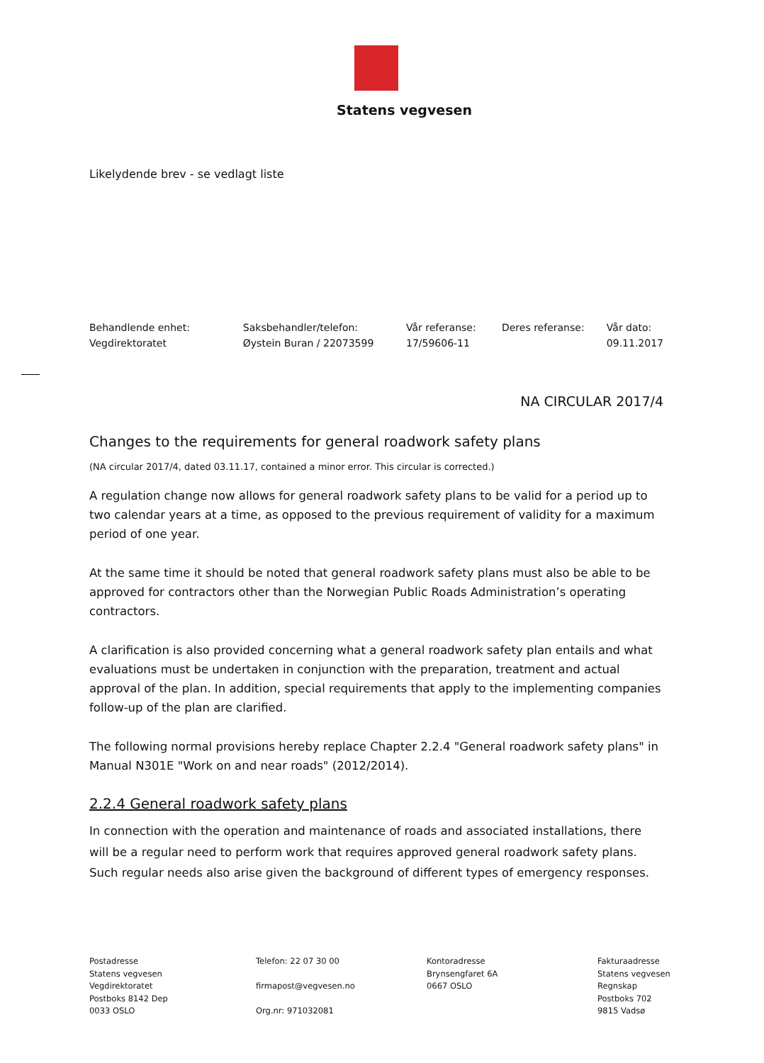Statens vegvesen
Likelydende brev - se vedlagt liste
| Behandlende enhet: | Saksbehandler/telefon: | Vår referanse: | Deres referanse: | Vår dato: |
| --- | --- | --- | --- | --- |
| Vegdirektoratet | Øystein Buran / 22073599 | 17/59606-11 | | 09.11.2017 |
NA CIRCULAR 2017/4
Changes to the requirements for general roadwork safety plans
(NA circular 2017/4, dated 03.11.17, contained a minor error. This circular is corrected.)
A regulation change now allows for general roadwork safety plans to be valid for a period up to two calendar years at a time, as opposed to the previous requirement of validity for a maximum period of one year.
At the same time it should be noted that general roadwork safety plans must also be able to be approved for contractors other than the Norwegian Public Roads Administration’s operating contractors.
A clarification is also provided concerning what a general roadwork safety plan entails and what evaluations must be undertaken in conjunction with the preparation, treatment and actual approval of the plan. In addition, special requirements that apply to the implementing companies follow-up of the plan are clarified.
The following normal provisions hereby replace Chapter 2.2.4 "General roadwork safety plans" in Manual N301E "Work on and near roads" (2012/2014).
2.2.4 General roadwork safety plans
In connection with the operation and maintenance of roads and associated installations, there will be a regular need to perform work that requires approved general roadwork safety plans. Such regular needs also arise given the background of different types of emergency responses.
Postadresse
Statens vegvesen
Vegdirektoratet
Postboks 8142 Dep
0033 OSLO
Telefon: 22 07 30 00
firmapost@vegvesen.no
Org.nr: 971032081
Kontoradresse
Brynsengfaret 6A
0667 OSLO
Fakturaadresse
Statens vegvesen
Regnskap
Postboks 702
9815 Vadsø